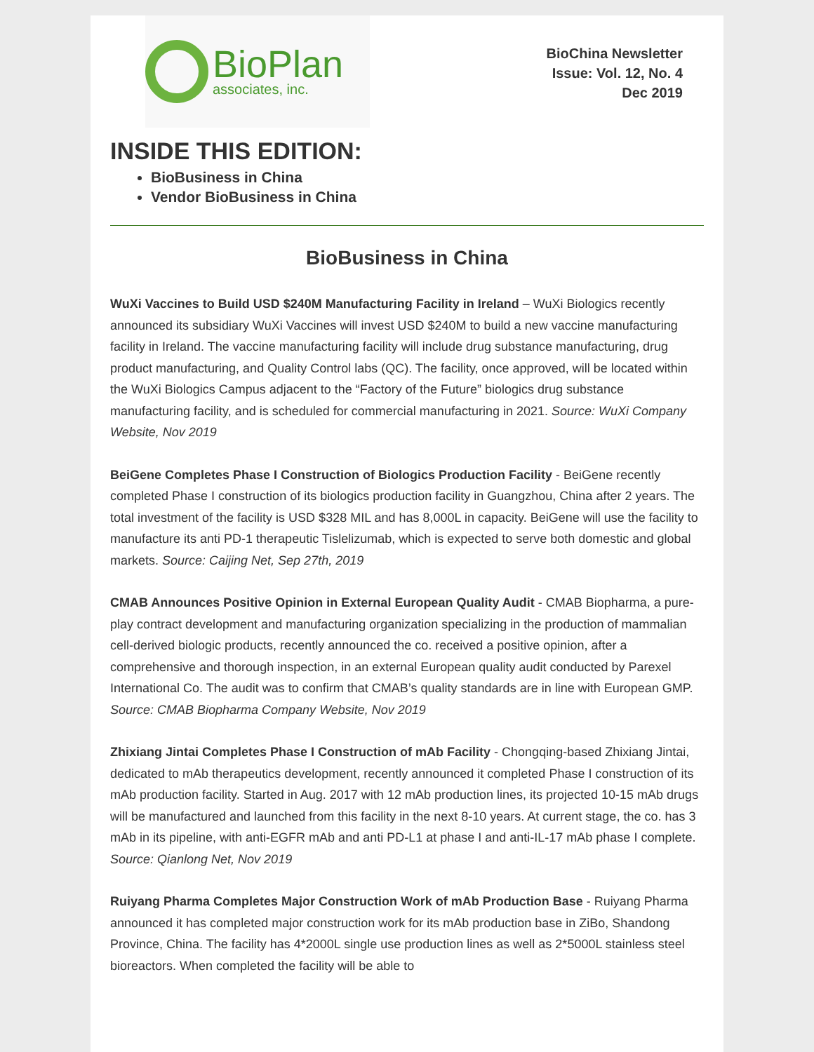BioPlan
associates, inc.
BioChina Newsletter
Issue: Vol. 12, No. 4
Dec 2019
INSIDE THIS EDITION:
BioBusiness in China
Vendor BioBusiness in China
BioBusiness in China
WuXi Vaccines to Build USD $240M Manufacturing Facility in Ireland – WuXi Biologics recently announced its subsidiary WuXi Vaccines will invest USD $240M to build a new vaccine manufacturing facility in Ireland. The vaccine manufacturing facility will include drug substance manufacturing, drug product manufacturing, and Quality Control labs (QC). The facility, once approved, will be located within the WuXi Biologics Campus adjacent to the “Factory of the Future” biologics drug substance manufacturing facility, and is scheduled for commercial manufacturing in 2021. Source: WuXi Company Website, Nov 2019
BeiGene Completes Phase I Construction of Biologics Production Facility - BeiGene recently completed Phase I construction of its biologics production facility in Guangzhou, China after 2 years. The total investment of the facility is USD $328 MIL and has 8,000L in capacity. BeiGene will use the facility to manufacture its anti PD-1 therapeutic Tislelizumab, which is expected to serve both domestic and global markets. Source: Caijing Net, Sep 27th, 2019
CMAB Announces Positive Opinion in External European Quality Audit - CMAB Biopharma, a pure-play contract development and manufacturing organization specializing in the production of mammalian cell-derived biologic products, recently announced the co. received a positive opinion, after a comprehensive and thorough inspection, in an external European quality audit conducted by Parexel International Co. The audit was to confirm that CMAB’s quality standards are in line with European GMP. Source: CMAB Biopharma Company Website, Nov 2019
Zhixiang Jintai Completes Phase I Construction of mAb Facility - Chongqing-based Zhixiang Jintai, dedicated to mAb therapeutics development, recently announced it completed Phase I construction of its mAb production facility. Started in Aug. 2017 with 12 mAb production lines, its projected 10-15 mAb drugs will be manufactured and launched from this facility in the next 8-10 years. At current stage, the co. has 3 mAb in its pipeline, with anti-EGFR mAb and anti PD-L1 at phase I and anti-IL-17 mAb phase I complete. Source: Qianlong Net, Nov 2019
Ruiyang Pharma Completes Major Construction Work of mAb Production Base - Ruiyang Pharma announced it has completed major construction work for its mAb production base in ZiBo, Shandong Province, China. The facility has 4*2000L single use production lines as well as 2*5000L stainless steel bioreactors. When completed the facility will be able to